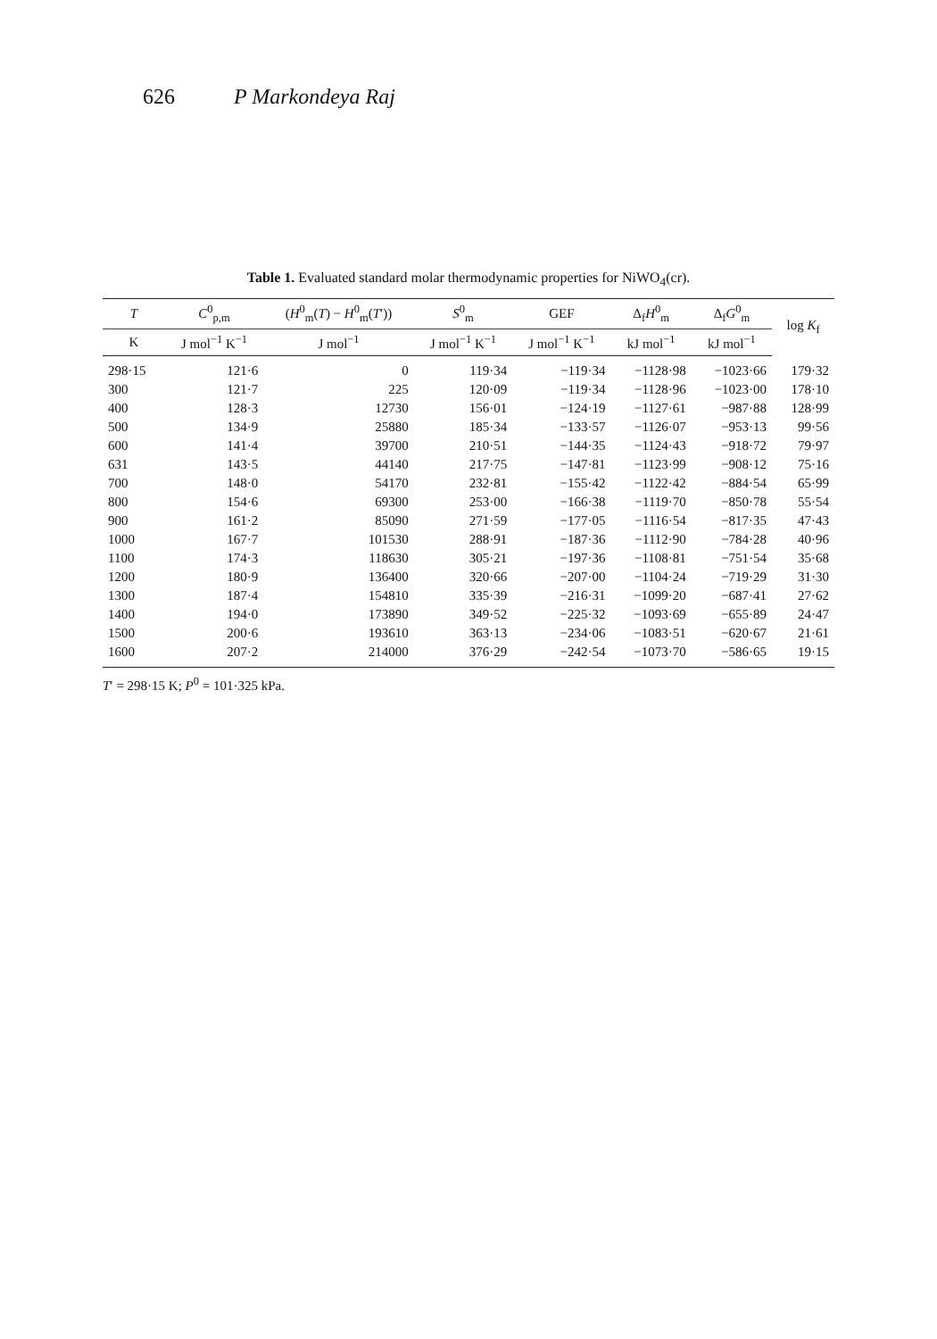626 P Markondeya Raj
Table 1. Evaluated standard molar thermodynamic properties for NiWO<sub>4</sub>(cr).
| T | C<sup>0</sup><sub>p,m</sub> | ( H<sup>0</sup><sub>m</sub>( T ) − H<sup>0</sup><sub>m</sub>( T ′)) | S<sup>0</sup><sub>m</sub> | GEF | Δ<sub>f</sub> H<sup>0</sup><sub>m</sub> | Δ<sub>f</sub> G<sup>0</sup><sub>m</sub> | log K<sub>f</sub> |
| --- | --- | --- | --- | --- | --- | --- | --- |
| K | J mol<sup>−1</sup> K<sup>−1</sup> | J mol<sup>−1</sup> | J mol<sup>−1</sup> K<sup>−1</sup> | J mol<sup>−1</sup> K<sup>−1</sup> | kJ mol<sup>−1</sup> | kJ mol<sup>−1</sup> | |
| 298·15 | 121·6 | 0 | 119·34 | −119·34 | −1128·98 | −1023·66 | 179·32 |
| 300 | 121·7 | 225 | 120·09 | −119·34 | −1128·96 | −1023·00 | 178·10 |
| 400 | 128·3 | 12730 | 156·01 | −124·19 | −1127·61 | −987·88 | 128·99 |
| 500 | 134·9 | 25880 | 185·34 | −133·57 | −1126·07 | −953·13 | 99·56 |
| 600 | 141·4 | 39700 | 210·51 | −144·35 | −1124·43 | −918·72 | 79·97 |
| 631 | 143·5 | 44140 | 217·75 | −147·81 | −1123·99 | −908·12 | 75·16 |
| 700 | 148·0 | 54170 | 232·81 | −155·42 | −1122·42 | −884·54 | 65·99 |
| 800 | 154·6 | 69300 | 253·00 | −166·38 | −1119·70 | −850·78 | 55·54 |
| 900 | 161·2 | 85090 | 271·59 | −177·05 | −1116·54 | −817·35 | 47·43 |
| 1000 | 167·7 | 101530 | 288·91 | −187·36 | −1112·90 | −784·28 | 40·96 |
| 1100 | 174·3 | 118630 | 305·21 | −197·36 | −1108·81 | −751·54 | 35·68 |
| 1200 | 180·9 | 136400 | 320·66 | −207·00 | −1104·24 | −719·29 | 31·30 |
| 1300 | 187·4 | 154810 | 335·39 | −216·31 | −1099·20 | −687·41 | 27·62 |
| 1400 | 194·0 | 173890 | 349·52 | −225·32 | −1093·69 | −655·89 | 24·47 |
| 1500 | 200·6 | 193610 | 363·13 | −234·06 | −1083·51 | −620·67 | 21·61 |
| 1600 | 207·2 | 214000 | 376·29 | −242·54 | −1073·70 | −586·65 | 19·15 |
T′ = 298·15 K; P<sup>0</sup> = 101·325 kPa.